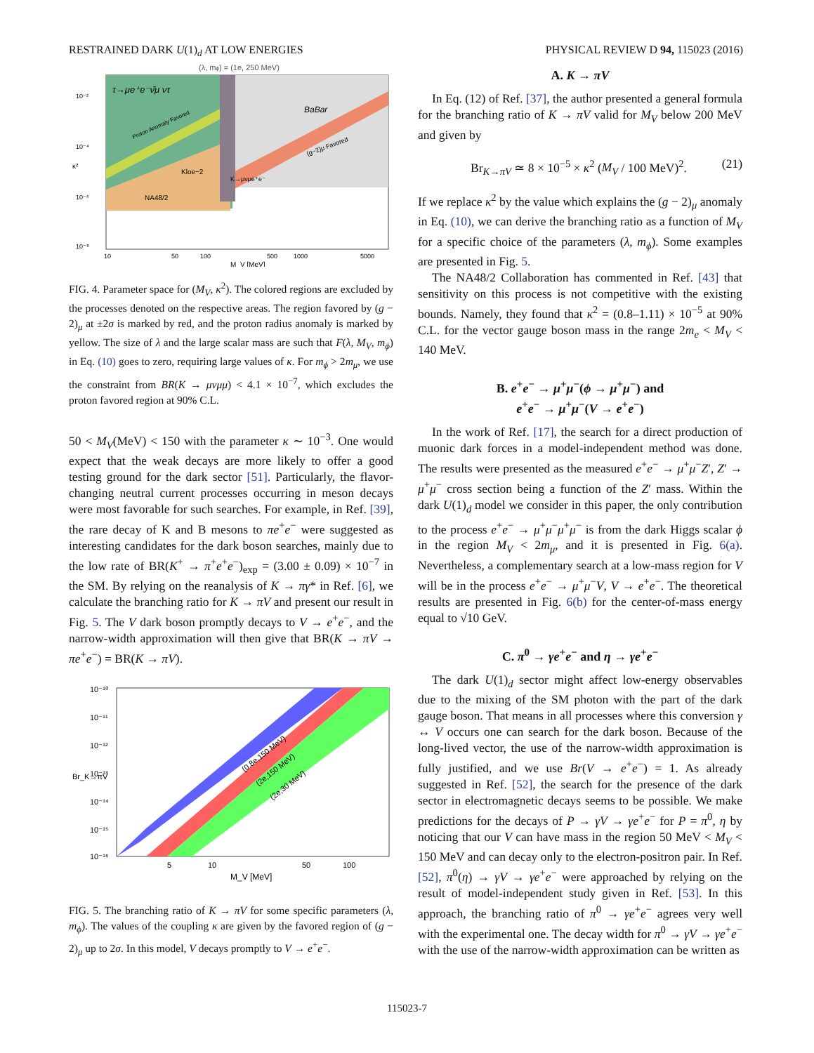RESTRAINED DARK U(1)<sub>d</sub> AT LOW ENERGIES PHYSICAL REVIEW D 94, 115023 (2016)
(λ, mϕ) = (1e, 250 MeV)
τ→μe⁺e⁻ν̄μ ντ
BaBar
Proton Anomaly Favored
(g−2)μ Favored
Kloe−2
K→μνμe⁺e⁻
NA48/2
10⁻²
10⁻⁴
10⁻⁶
10⁻⁸
κ²
10
50
100
500
1000
5000
M_V [MeV]
FIG. 4. Parameter space for (M<sub>V</sub>, κ<sup>2</sup>). The colored regions are excluded by the processes denoted on the respective areas. The region favored by (g − 2)<sub>μ</sub> at ±2σ is marked by red, and the proton radius anomaly is marked by yellow. The size of λ and the large scalar mass are such that F(λ, M<sub>V</sub>, m<sub>ϕ</sub>) in Eq. (10) goes to zero, requiring large values of κ. For m<sub>ϕ</sub> > 2m<sub>μ</sub>, we use the constraint from BR(K → μνμμ) < 4.1 × 10<sup>−7</sup>, which excludes the proton favored region at 90% C.L.
50 < M<sub>V</sub>(MeV) < 150 with the parameter κ ∼ 10<sup>−3</sup>. One would expect that the weak decays are more likely to offer a good testing ground for the dark sector [51]. Particularly, the flavor-changing neutral current processes occurring in meson decays were most favorable for such searches. For example, in Ref. [39], the rare decay of K and B mesons to πe<sup>+</sup>e<sup>−</sup> were suggested as interesting candidates for the dark boson searches, mainly due to the low rate of BR(K<sup>+</sup> → π<sup>+</sup>e<sup>+</sup>e<sup>−</sup>)<sub>exp</sub> = (3.00 ± 0.09) × 10<sup>−7</sup> in the SM. By relying on the reanalysis of K → πγ* in Ref. [6], we calculate the branching ratio for K → πV and present our result in Fig. 5. The V dark boson promptly decays to V → e<sup>+</sup>e<sup>−</sup>, and the narrow-width approximation will then give that BR(K → πV → πe<sup>+</sup>e<sup>−</sup>) = BR(K → πV).
(0.8e,150 MeV)
(2e,150 MeV)
(2e,30 MeV)
10⁻¹⁰
10⁻¹¹
10⁻¹²
10⁻¹³
10⁻¹⁴
10⁻¹⁵
10⁻¹⁶
Br_K→πV
5
10
50
100
M_V [MeV]
FIG. 5. The branching ratio of K → πV for some specific parameters (λ, m<sub>ϕ</sub>). The values of the coupling κ are given by the favored region of (g − 2)<sub>μ</sub> up to 2σ. In this model, V decays promptly to V → e<sup>+</sup>e<sup>−</sup>.
A. K → πV
In Eq. (12) of Ref. [37], the author presented a general formula for the branching ratio of K → πV valid for M<sub>V</sub> below 200 MeV and given by
Br<sub>K→πV</sub> ≃ 8 × 10<sup>−5</sup> × κ<sup>2</sup> (M<sub>V</sub> / 100 MeV)<sup>2</sup>. (21)
If we replace κ<sup>2</sup> by the value which explains the (g − 2)<sub>μ</sub> anomaly in Eq. (10), we can derive the branching ratio as a function of M<sub>V</sub> for a specific choice of the parameters (λ, m<sub>ϕ</sub>). Some examples are presented in Fig. 5.
The NA48/2 Collaboration has commented in Ref. [43] that sensitivity on this process is not competitive with the existing bounds. Namely, they found that κ<sup>2</sup> = (0.8–1.11) × 10<sup>−5</sup> at 90% C.L. for the vector gauge boson mass in the range 2m<sub>e</sub> < M<sub>V</sub> < 140 MeV.
B. e<sup>+</sup>e<sup>−</sup> → μ<sup>+</sup>μ<sup>−</sup>(ϕ → μ<sup>+</sup>μ<sup>−</sup>) and
e<sup>+</sup>e<sup>−</sup> → μ<sup>+</sup>μ<sup>−</sup>(V → e<sup>+</sup>e<sup>−</sup>)
In the work of Ref. [17], the search for a direct production of muonic dark forces in a model-independent method was done. The results were presented as the measured e<sup>+</sup>e<sup>−</sup> → μ<sup>+</sup>μ<sup>−</sup>Z′, Z′ → μ<sup>+</sup>μ<sup>−</sup> cross section being a function of the Z′ mass. Within the dark U(1)<sub>d</sub> model we consider in this paper, the only contribution to the process e<sup>+</sup>e<sup>−</sup> → μ<sup>+</sup>μ<sup>−</sup>μ<sup>+</sup>μ<sup>−</sup> is from the dark Higgs scalar ϕ in the region M<sub>V</sub> < 2m<sub>μ</sub>, and it is presented in Fig. 6(a). Nevertheless, a complementary search at a low-mass region for V will be in the process e<sup>+</sup>e<sup>−</sup> → μ<sup>+</sup>μ<sup>−</sup>V, V → e<sup>+</sup>e<sup>−</sup>. The theoretical results are presented in Fig. 6(b) for the center-of-mass energy equal to √10 GeV.
C. π<sup>0</sup> → γe<sup>+</sup>e<sup>−</sup> and η → γe<sup>+</sup>e<sup>−</sup>
The dark U(1)<sub>d</sub> sector might affect low-energy observables due to the mixing of the SM photon with the part of the dark gauge boson. That means in all processes where this conversion γ ↔ V occurs one can search for the dark boson. Because of the long-lived vector, the use of the narrow-width approximation is fully justified, and we use Br(V → e<sup>+</sup>e<sup>−</sup>) = 1. As already suggested in Ref. [52], the search for the presence of the dark sector in electromagnetic decays seems to be possible. We make predictions for the decays of P → γV → γe<sup>+</sup>e<sup>−</sup> for P = π<sup>0</sup>, η by noticing that our V can have mass in the region 50 MeV < M<sub>V</sub> < 150 MeV and can decay only to the electron-positron pair. In Ref. [52], π<sup>0</sup>(η) → γV → γe<sup>+</sup>e<sup>−</sup> were approached by relying on the result of model-independent study given in Ref. [53]. In this approach, the branching ratio of π<sup>0</sup> → γe<sup>+</sup>e<sup>−</sup> agrees very well with the experimental one. The decay width for π<sup>0</sup> → γV → γe<sup>+</sup>e<sup>−</sup> with the use of the narrow-width approximation can be written as
115023-7